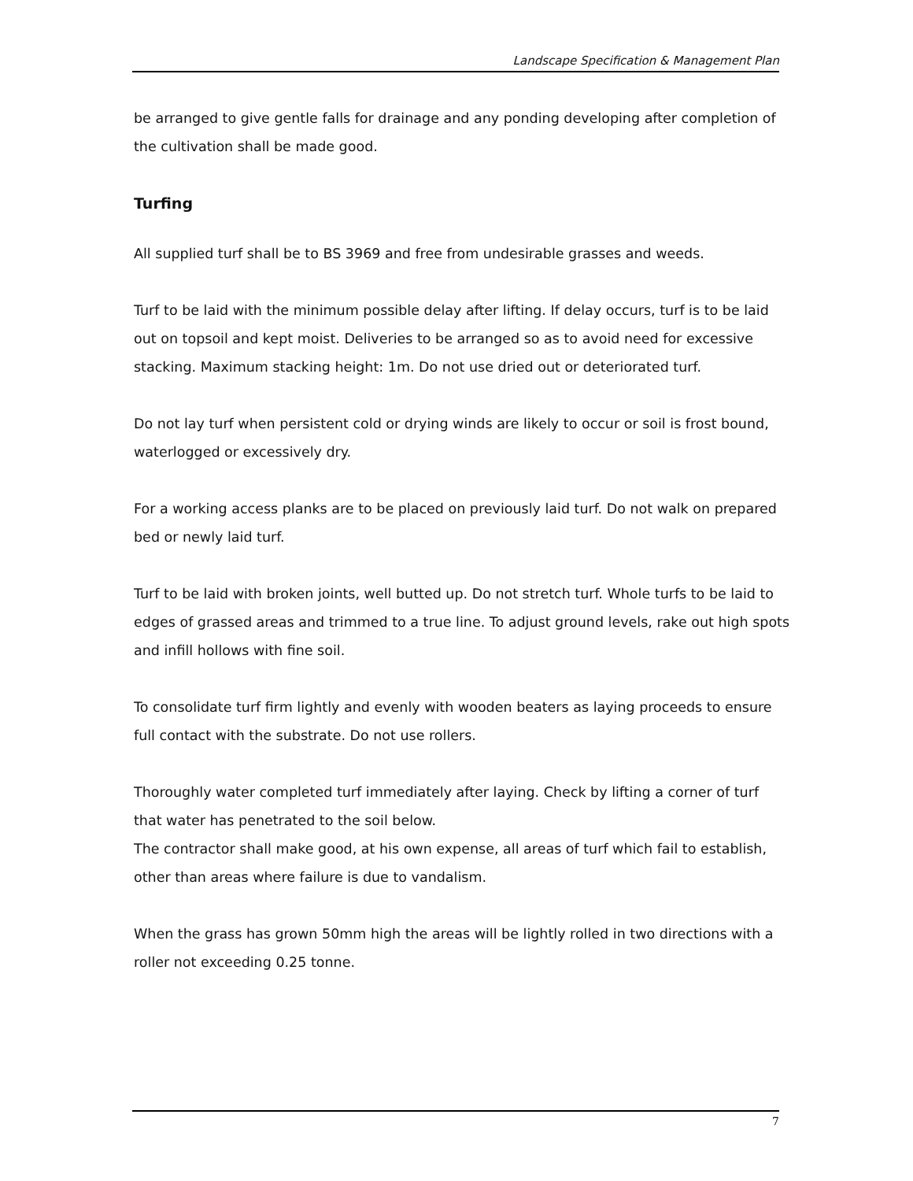Landscape Specification & Management Plan
be arranged to give gentle falls for drainage and any ponding developing after completion of the cultivation shall be made good.
Turfing
All supplied turf shall be to BS 3969 and free from undesirable grasses and weeds.
Turf to be laid with the minimum possible delay after lifting. If delay occurs, turf is to be laid out on topsoil and kept moist. Deliveries to be arranged so as to avoid need for excessive stacking. Maximum stacking height: 1m. Do not use dried out or deteriorated turf.
Do not lay turf when persistent cold or drying winds are likely to occur or soil is frost bound, waterlogged or excessively dry.
For a working access planks are to be placed on previously laid turf. Do not walk on prepared bed or newly laid turf.
Turf to be laid with broken joints, well butted up. Do not stretch turf. Whole turfs to be laid to edges of grassed areas and trimmed to a true line. To adjust ground levels, rake out high spots and infill hollows with fine soil.
To consolidate turf firm lightly and evenly with wooden beaters as laying proceeds to ensure full contact with the substrate. Do not use rollers.
Thoroughly water completed turf immediately after laying. Check by lifting a corner of turf that water has penetrated to the soil below.
The contractor shall make good, at his own expense, all areas of turf which fail to establish, other than areas where failure is due to vandalism.
When the grass has grown 50mm high the areas will be lightly rolled in two directions with a roller not exceeding 0.25 tonne.
7